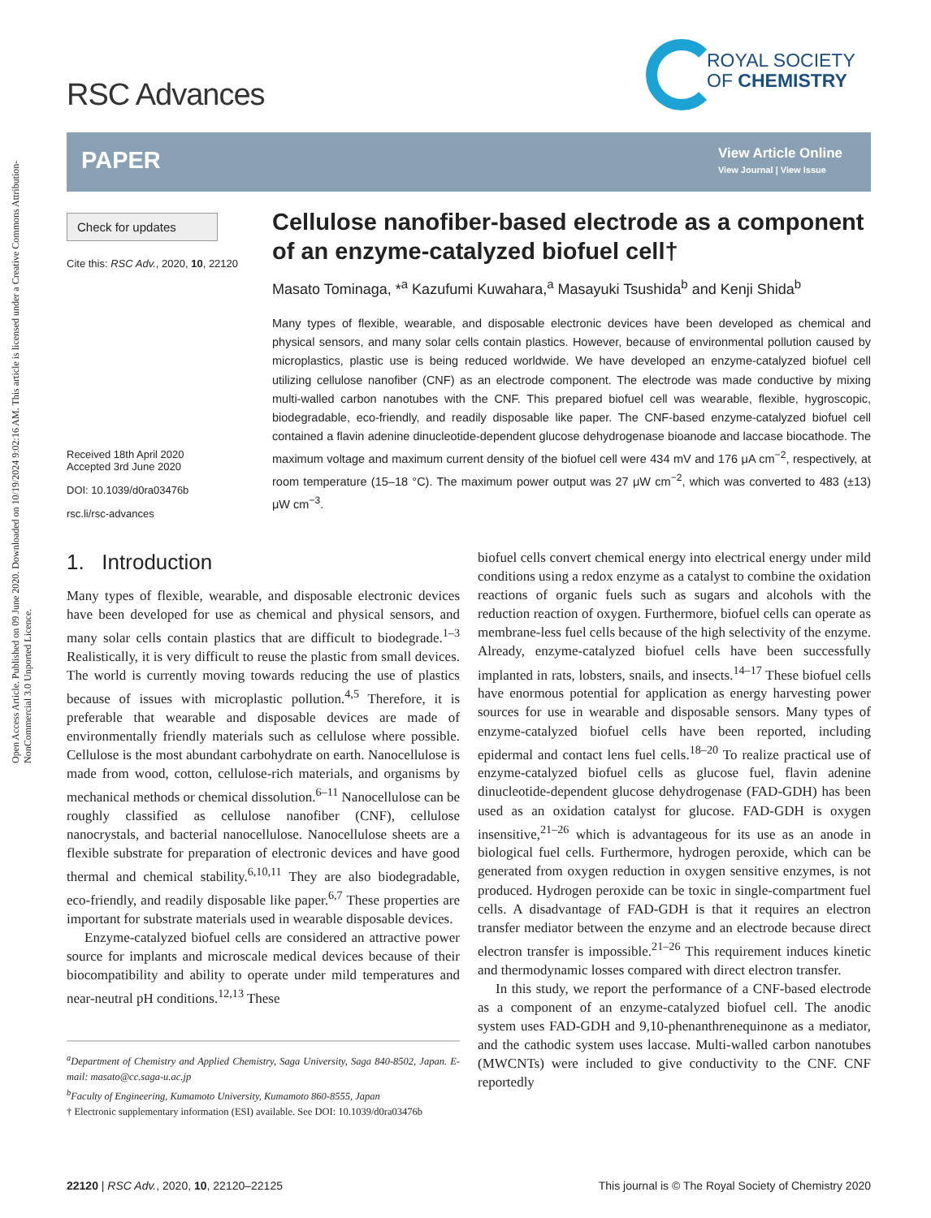Open Access Article. Published on 09 June 2020. Downloaded on 10/19/2024 9:02:16 AM. This article is licensed under a Creative Commons Attribution-NonCommercial 3.0 Unported Licence.
RSC Advances
ROYAL SOCIETY
OF CHEMISTRY
PAPER
View Article Online
View Journal | View Issue
Check for updates
Cite this: RSC Adv., 2020, 10, 22120
Received 18th April 2020
Accepted 3rd June 2020
DOI: 10.1039/d0ra03476b
rsc.li/rsc-advances
Cellulose nanofiber-based electrode as a component of an enzyme-catalyzed biofuel cell†
Masato Tominaga, *<sup>a</sup> Kazufumi Kuwahara,<sup>a</sup> Masayuki Tsushida<sup>b</sup> and Kenji Shida<sup>b</sup>
Many types of flexible, wearable, and disposable electronic devices have been developed as chemical and physical sensors, and many solar cells contain plastics. However, because of environmental pollution caused by microplastics, plastic use is being reduced worldwide. We have developed an enzyme-catalyzed biofuel cell utilizing cellulose nanofiber (CNF) as an electrode component. The electrode was made conductive by mixing multi-walled carbon nanotubes with the CNF. This prepared biofuel cell was wearable, flexible, hygroscopic, biodegradable, eco-friendly, and readily disposable like paper. The CNF-based enzyme-catalyzed biofuel cell contained a flavin adenine dinucleotide-dependent glucose dehydrogenase bioanode and laccase biocathode. The maximum voltage and maximum current density of the biofuel cell were 434 mV and 176 μA cm<sup>−2</sup>, respectively, at room temperature (15–18 °C). The maximum power output was 27 μW cm<sup>−2</sup>, which was converted to 483 (±13) μW cm<sup>−3</sup>.
1. Introduction
Many types of flexible, wearable, and disposable electronic devices have been developed for use as chemical and physical sensors, and many solar cells contain plastics that are difficult to biodegrade.<sup>1–3</sup> Realistically, it is very difficult to reuse the plastic from small devices. The world is currently moving towards reducing the use of plastics because of issues with microplastic pollution.<sup>4,5</sup> Therefore, it is preferable that wearable and disposable devices are made of environmentally friendly materials such as cellulose where possible. Cellulose is the most abundant carbohydrate on earth. Nanocellulose is made from wood, cotton, cellulose-rich materials, and organisms by mechanical methods or chemical dissolution.<sup>6–11</sup> Nanocellulose can be roughly classified as cellulose nanofiber (CNF), cellulose nanocrystals, and bacterial nanocellulose. Nanocellulose sheets are a flexible substrate for preparation of electronic devices and have good thermal and chemical stability.<sup>6,10,11</sup> They are also biodegradable, eco-friendly, and readily disposable like paper.<sup>6,7</sup> These properties are important for substrate materials used in wearable disposable devices.
Enzyme-catalyzed biofuel cells are considered an attractive power source for implants and microscale medical devices because of their biocompatibility and ability to operate under mild temperatures and near-neutral pH conditions.<sup>12,13</sup> These
<sup>a</sup> Department of Chemistry and Applied Chemistry, Saga University, Saga 840-8502, Japan. E-mail: masato@cc.saga-u.ac.jp
<sup>b</sup> Faculty of Engineering, Kumamoto University, Kumamoto 860-8555, Japan
† Electronic supplementary information (ESI) available. See DOI: 10.1039/d0ra03476b
biofuel cells convert chemical energy into electrical energy under mild conditions using a redox enzyme as a catalyst to combine the oxidation reactions of organic fuels such as sugars and alcohols with the reduction reaction of oxygen. Furthermore, biofuel cells can operate as membrane-less fuel cells because of the high selectivity of the enzyme. Already, enzyme-catalyzed biofuel cells have been successfully implanted in rats, lobsters, snails, and insects.<sup>14–17</sup> These biofuel cells have enormous potential for application as energy harvesting power sources for use in wearable and disposable sensors. Many types of enzyme-catalyzed biofuel cells have been reported, including epidermal and contact lens fuel cells.<sup>18–20</sup> To realize practical use of enzyme-catalyzed biofuel cells as glucose fuel, flavin adenine dinucleotide-dependent glucose dehydrogenase (FAD-GDH) has been used as an oxidation catalyst for glucose. FAD-GDH is oxygen insensitive,<sup>21–26</sup> which is advantageous for its use as an anode in biological fuel cells. Furthermore, hydrogen peroxide, which can be generated from oxygen reduction in oxygen sensitive enzymes, is not produced. Hydrogen peroxide can be toxic in single-compartment fuel cells. A disadvantage of FAD-GDH is that it requires an electron transfer mediator between the enzyme and an electrode because direct electron transfer is impossible.<sup>21–26</sup> This requirement induces kinetic and thermodynamic losses compared with direct electron transfer.
In this study, we report the performance of a CNF-based electrode as a component of an enzyme-catalyzed biofuel cell. The anodic system uses FAD-GDH and 9,10-phenanthrenequinone as a mediator, and the cathodic system uses laccase. Multi-walled carbon nanotubes (MWCNTs) were included to give conductivity to the CNF. CNF reportedly
22120 | RSC Adv., 2020, 10, 22120–22125 This journal is © The Royal Society of Chemistry 2020